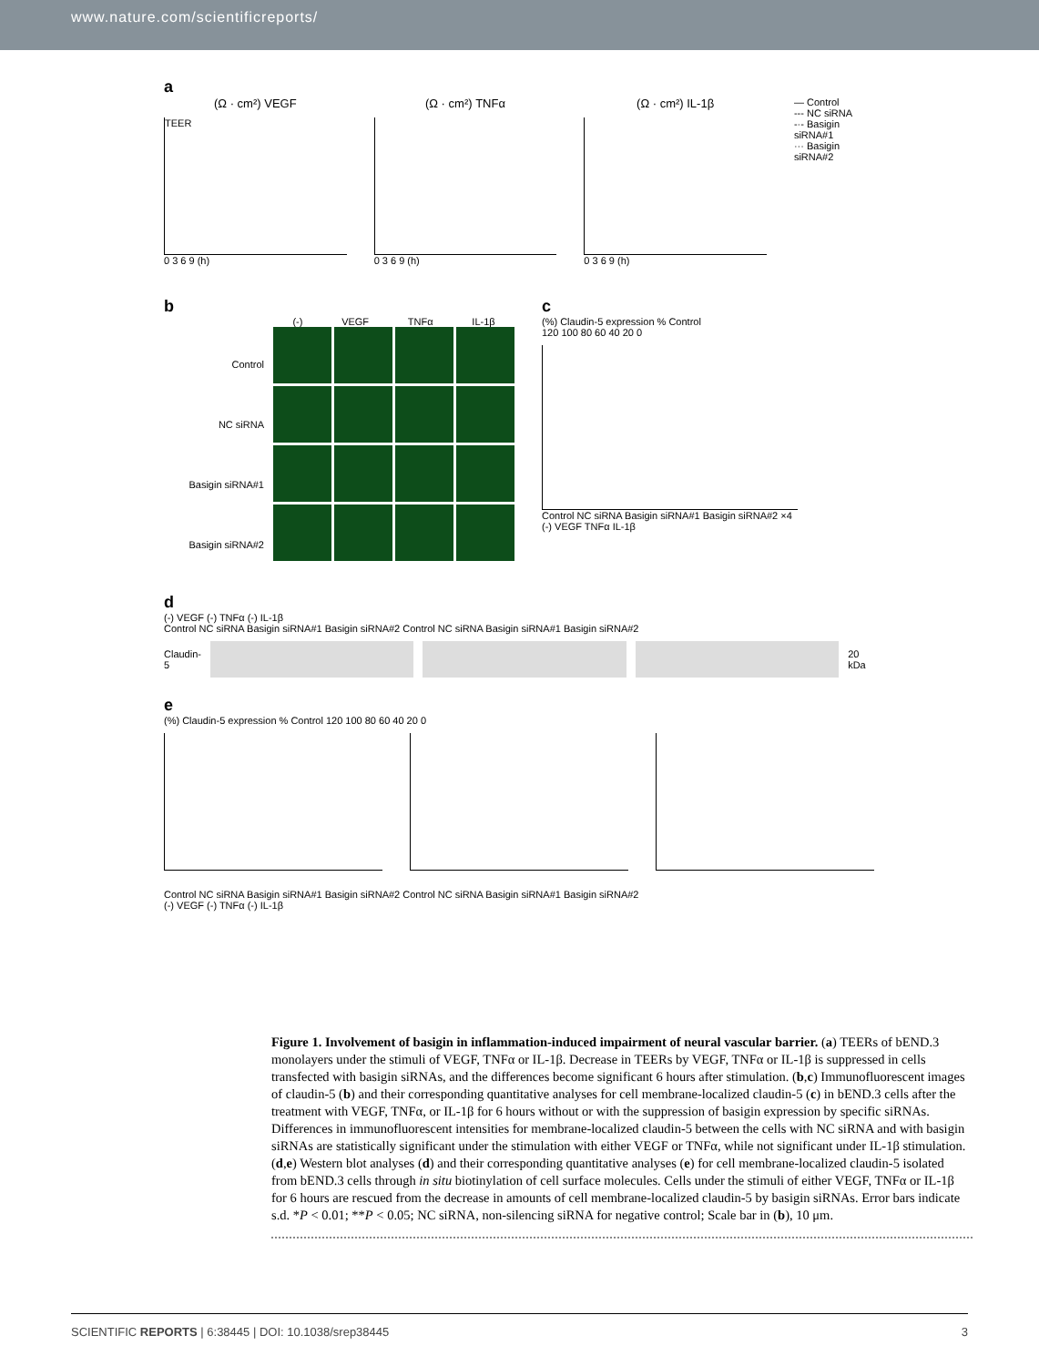www.nature.com/scientificreports/
a
(Ω · cm²) VEGF
TEER
0 3 6 9 (h)
(Ω · cm²) TNFα
0 3 6 9 (h)
(Ω · cm²) IL-1β
0 3 6 9 (h)
— Control
--- NC siRNA
-·- Basigin siRNA#1
··· Basigin siRNA#2
b
Control
NC siRNA
Basigin siRNA#1
Basigin siRNA#2
(-) VEGF TNFα IL-1β
c
(%) Claudin-5 expression % Control
120 100 80 60 40 20 0
Control NC siRNA Basigin siRNA#1 Basigin siRNA#2 ×4
(-) VEGF TNFα IL-1β
d
(-) VEGF (-) TNFα (-) IL-1β
Control NC siRNA Basigin siRNA#1 Basigin siRNA#2 Control NC siRNA Basigin siRNA#1 Basigin siRNA#2
Claudin-5
20 kDa
e
(%) Claudin-5 expression % Control 120 100 80 60 40 20 0
Control NC siRNA Basigin siRNA#1 Basigin siRNA#2 Control NC siRNA Basigin siRNA#1 Basigin siRNA#2
(-) VEGF (-) TNFα (-) IL-1β
Figure 1. Involvement of basigin in inflammation-induced impairment of neural vascular barrier. (a) TEERs of bEND.3 monolayers under the stimuli of VEGF, TNFα or IL-1β. Decrease in TEERs by VEGF, TNFα or IL-1β is suppressed in cells transfected with basigin siRNAs, and the differences become significant 6 hours after stimulation. (b,c) Immunofluorescent images of claudin-5 (b) and their corresponding quantitative analyses for cell membrane-localized claudin-5 (c) in bEND.3 cells after the treatment with VEGF, TNFα, or IL-1β for 6 hours without or with the suppression of basigin expression by specific siRNAs. Differences in immunofluorescent intensities for membrane-localized claudin-5 between the cells with NC siRNA and with basigin siRNAs are statistically significant under the stimulation with either VEGF or TNFα, while not significant under IL-1β stimulation. (d,e) Western blot analyses (d) and their corresponding quantitative analyses (e) for cell membrane-localized claudin-5 isolated from bEND.3 cells through in situ biotinylation of cell surface molecules. Cells under the stimuli of either VEGF, TNFα or IL-1β for 6 hours are rescued from the decrease in amounts of cell membrane-localized claudin-5 by basigin siRNAs. Error bars indicate s.d. *P < 0.01; **P < 0.05; NC siRNA, non-silencing siRNA for negative control; Scale bar in (b), 10 μm.
SCIENTIFIC REPORTS | 6:38445 | DOI: 10.1038/srep38445 3